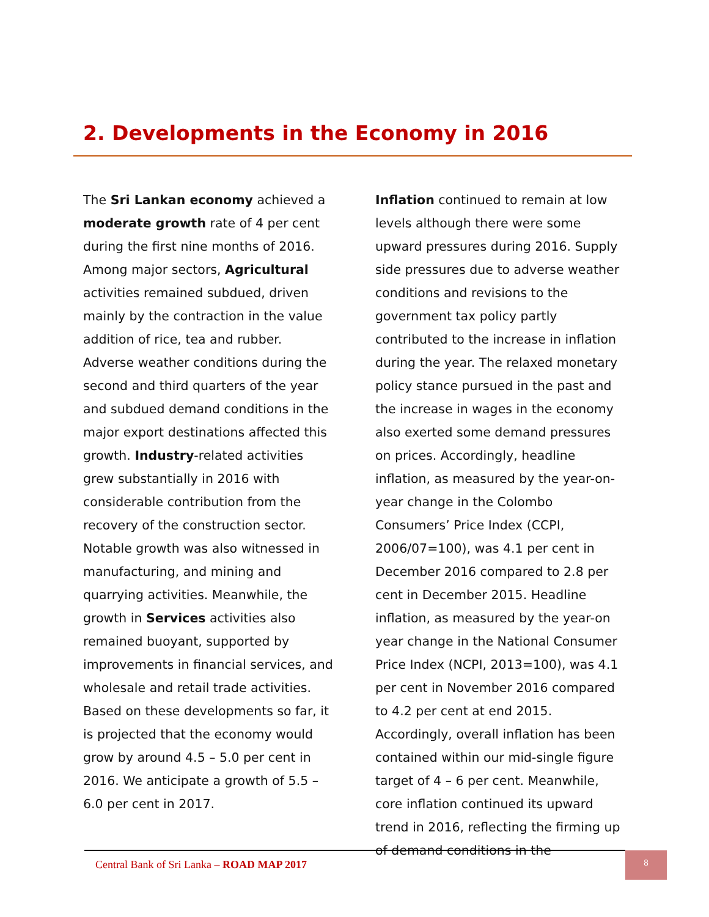2. Developments in the Economy in 2016
The Sri Lankan economy achieved a moderate growth rate of 4 per cent during the first nine months of 2016. Among major sectors, Agricultural activities remained subdued, driven mainly by the contraction in the value addition of rice, tea and rubber. Adverse weather conditions during the second and third quarters of the year and subdued demand conditions in the major export destinations affected this growth. Industry-related activities grew substantially in 2016 with considerable contribution from the recovery of the construction sector. Notable growth was also witnessed in manufacturing, and mining and quarrying activities. Meanwhile, the growth in Services activities also remained buoyant, supported by improvements in financial services, and wholesale and retail trade activities. Based on these developments so far, it is projected that the economy would grow by around 4.5 – 5.0 per cent in 2016. We anticipate a growth of 5.5 – 6.0 per cent in 2017.
Inflation continued to remain at low levels although there were some upward pressures during 2016. Supply side pressures due to adverse weather conditions and revisions to the government tax policy partly contributed to the increase in inflation during the year. The relaxed monetary policy stance pursued in the past and the increase in wages in the economy also exerted some demand pressures on prices. Accordingly, headline inflation, as measured by the year-on-year change in the Colombo Consumers’ Price Index (CCPI, 2006/07=100), was 4.1 per cent in December 2016 compared to 2.8 per cent in December 2015. Headline inflation, as measured by the year-on year change in the National Consumer Price Index (NCPI, 2013=100), was 4.1 per cent in November 2016 compared to 4.2 per cent at end 2015. Accordingly, overall inflation has been contained within our mid-single figure target of 4 – 6 per cent. Meanwhile, core inflation continued its upward trend in 2016, reflecting the firming up of demand conditions in the
Central Bank of Sri Lanka – ROAD MAP 2017
8